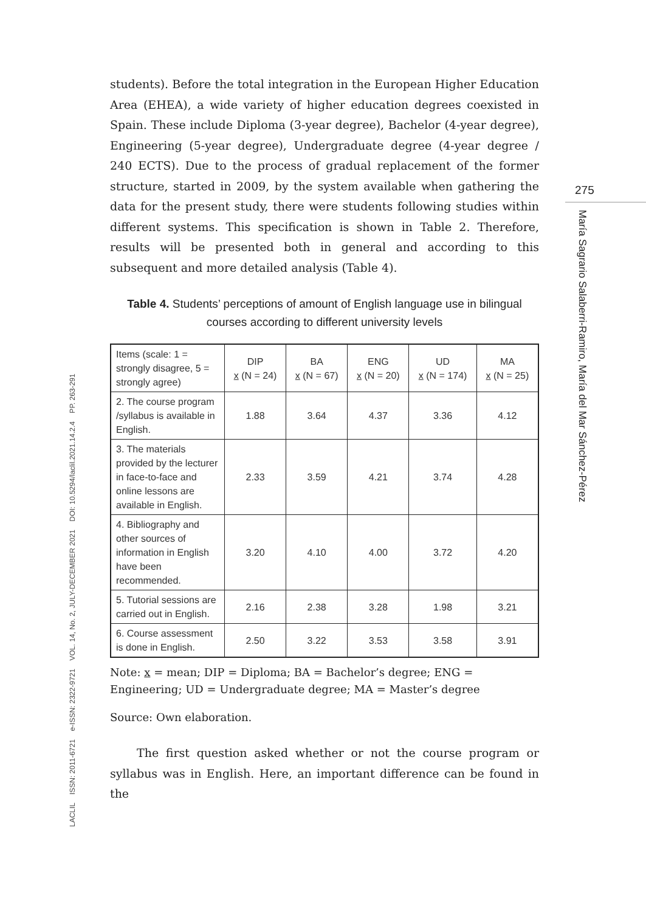LACLIL ISSN: 2011-6721 e-ISSN: 2322-9721 VOL. 14, No. 2, JULY-DECEMBER 2021 DOI: 10.5294/laclil.2021.14.2.4 PP. 263-291
275
María Sagrario Salaberri-Ramiro, María del Mar Sánchez-Pérez
students). Before the total integration in the European Higher Education Area (EHEA), a wide variety of higher education degrees coexisted in Spain. These include Diploma (3-year degree), Bachelor (4-year degree), Engineering (5-year degree), Undergraduate degree (4-year degree / 240 ECTS). Due to the process of gradual replacement of the former structure, started in 2009, by the system available when gathering the data for the present study, there were students following studies within different systems. This specification is shown in Table 2. Therefore, results will be presented both in general and according to this subsequent and more detailed analysis (Table 4).
Table 4. Students’ perceptions of amount of English language use in bilingual courses according to different university levels
| Items (scale: 1 = strongly disagree, 5 = strongly agree) | DIP x (N = 24) | BA x (N = 67) | ENG x (N = 20) | UD x (N = 174) | MA x (N = 25) |
| --- | --- | --- | --- | --- | --- |
| 2. The course program /syllabus is available in English. | 1.88 | 3.64 | 4.37 | 3.36 | 4.12 |
| 3. The materials provided by the lecturer in face-to-face and online lessons are available in English. | 2.33 | 3.59 | 4.21 | 3.74 | 4.28 |
| 4. Bibliography and other sources of information in English have been recommended. | 3.20 | 4.10 | 4.00 | 3.72 | 4.20 |
| 5. Tutorial sessions are carried out in English. | 2.16 | 2.38 | 3.28 | 1.98 | 3.21 |
| 6. Course assessment is done in English. | 2.50 | 3.22 | 3.53 | 3.58 | 3.91 |
Note: x = mean; DIP = Diploma; BA = Bachelor’s degree; ENG = Engineering; UD = Undergraduate degree; MA = Master’s degree
Source: Own elaboration.
The first question asked whether or not the course program or syllabus was in English. Here, an important difference can be found in the